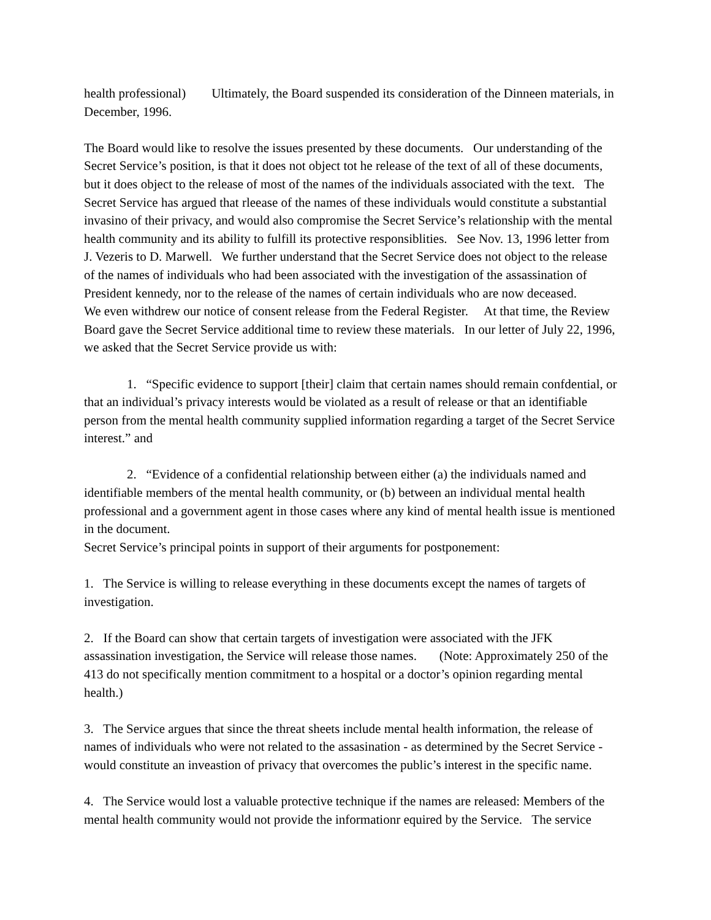health professional) Ultimately, the Board suspended its consideration of the Dinneen materials, in December, 1996.
The Board would like to resolve the issues presented by these documents. Our understanding of the Secret Service’s position, is that it does not object tot he release of the text of all of these documents, but it does object to the release of most of the names of the individuals associated with the text. The Secret Service has argued that rleease of the names of these individuals would constitute a substantial invasino of their privacy, and would also compromise the Secret Service’s relationship with the mental health community and its ability to fulfill its protective responsiblities. See Nov. 13, 1996 letter from J. Vezeris to D. Marwell. We further understand that the Secret Service does not object to the release of the names of individuals who had been associated with the investigation of the assassination of President kennedy, nor to the release of the names of certain individuals who are now deceased. We even withdrew our notice of consent release from the Federal Register. At that time, the Review Board gave the Secret Service additional time to review these materials. In our letter of July 22, 1996, we asked that the Secret Service provide us with:
1. “Specific evidence to support [their] claim that certain names should remain confdential, or that an individual’s privacy interests would be violated as a result of release or that an identifiable person from the mental health community supplied information regarding a target of the Secret Service interest.” and
2. “Evidence of a confidential relationship between either (a) the individuals named and identifiable members of the mental health community, or (b) between an individual mental health professional and a government agent in those cases where any kind of mental health issue is mentioned in the document.
Secret Service’s principal points in support of their arguments for postponement:
1. The Service is willing to release everything in these documents except the names of targets of investigation.
2. If the Board can show that certain targets of investigation were associated with the JFK assassination investigation, the Service will release those names. (Note: Approximately 250 of the 413 do not specifically mention commitment to a hospital or a doctor’s opinion regarding mental health.)
3. The Service argues that since the threat sheets include mental health information, the release of names of individuals who were not related to the assasination - as determined by the Secret Service - would constitute an inveastion of privacy that overcomes the public’s interest in the specific name.
4. The Service would lost a valuable protective technique if the names are released: Members of the mental health community would not provide the informationr equired by the Service. The service